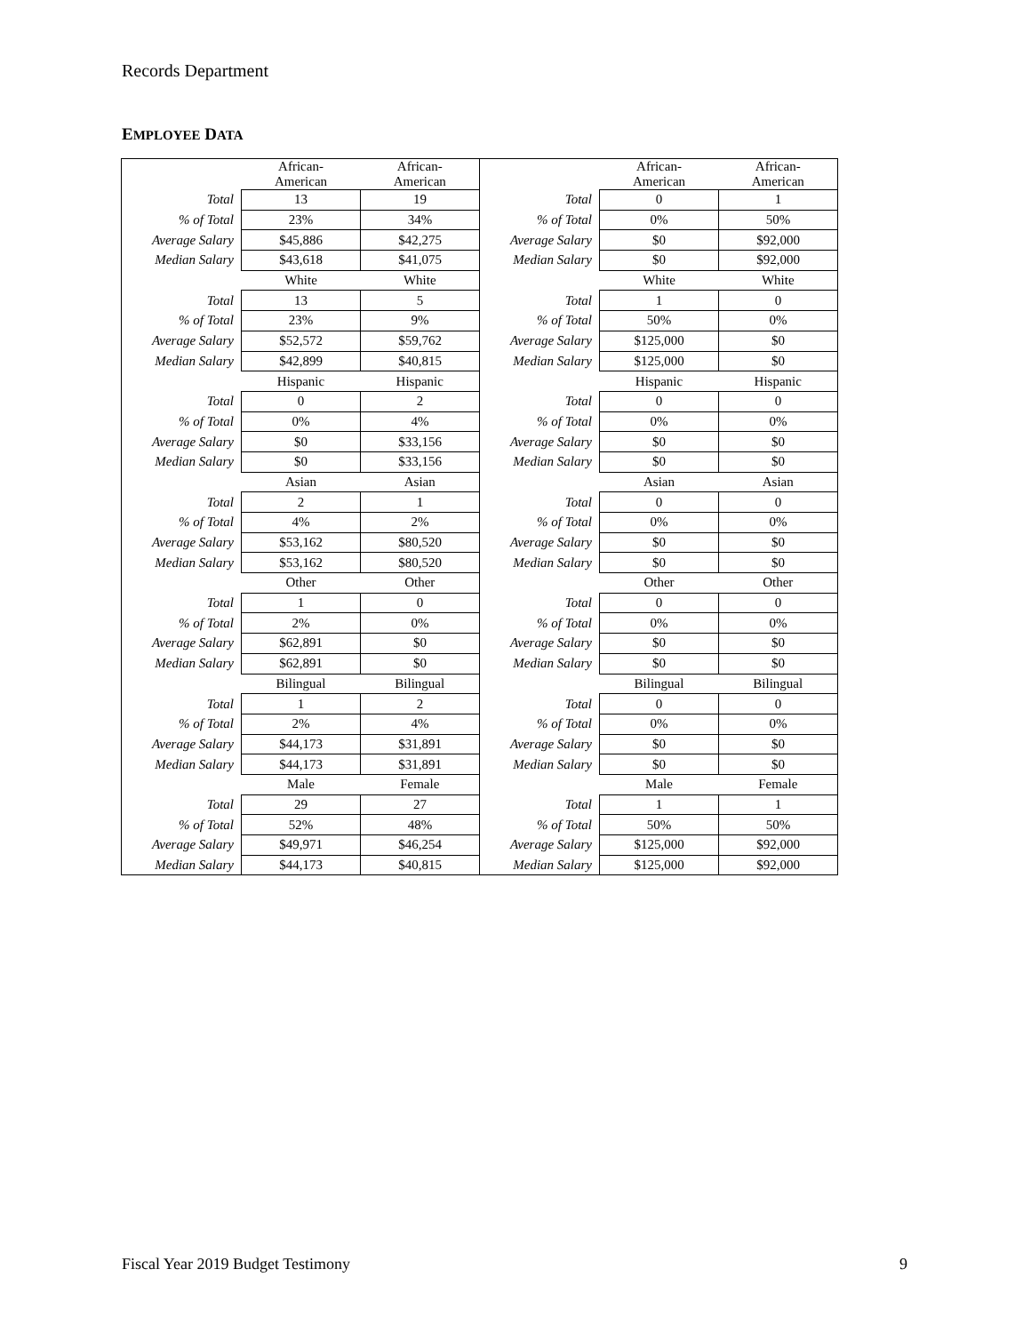Records Department
EMPLOYEE DATA
| | African- American | African- American | | African- American | African- American |
| Total | 13 | 19 | Total | 0 | 1 |
| % of Total | 23% | 34% | % of Total | 0% | 50% |
| Average Salary | $45,886 | $42,275 | Average Salary | $0 | $92,000 |
| Median Salary | $43,618 | $41,075 | Median Salary | $0 | $92,000 |
| | White | White | | White | White |
| Total | 13 | 5 | Total | 1 | 0 |
| % of Total | 23% | 9% | % of Total | 50% | 0% |
| Average Salary | $52,572 | $59,762 | Average Salary | $125,000 | $0 |
| Median Salary | $42,899 | $40,815 | Median Salary | $125,000 | $0 |
| | Hispanic | Hispanic | | Hispanic | Hispanic |
| Total | 0 | 2 | Total | 0 | 0 |
| % of Total | 0% | 4% | % of Total | 0% | 0% |
| Average Salary | $0 | $33,156 | Average Salary | $0 | $0 |
| Median Salary | $0 | $33,156 | Median Salary | $0 | $0 |
| | Asian | Asian | | Asian | Asian |
| Total | 2 | 1 | Total | 0 | 0 |
| % of Total | 4% | 2% | % of Total | 0% | 0% |
| Average Salary | $53,162 | $80,520 | Average Salary | $0 | $0 |
| Median Salary | $53,162 | $80,520 | Median Salary | $0 | $0 |
| | Other | Other | | Other | Other |
| Total | 1 | 0 | Total | 0 | 0 |
| % of Total | 2% | 0% | % of Total | 0% | 0% |
| Average Salary | $62,891 | $0 | Average Salary | $0 | $0 |
| Median Salary | $62,891 | $0 | Median Salary | $0 | $0 |
| | Bilingual | Bilingual | | Bilingual | Bilingual |
| Total | 1 | 2 | Total | 0 | 0 |
| % of Total | 2% | 4% | % of Total | 0% | 0% |
| Average Salary | $44,173 | $31,891 | Average Salary | $0 | $0 |
| Median Salary | $44,173 | $31,891 | Median Salary | $0 | $0 |
| | Male | Female | | Male | Female |
| Total | 29 | 27 | Total | 1 | 1 |
| % of Total | 52% | 48% | % of Total | 50% | 50% |
| Average Salary | $49,971 | $46,254 | Average Salary | $125,000 | $92,000 |
| Median Salary | $44,173 | $40,815 | Median Salary | $125,000 | $92,000 |
Fiscal Year 2019 Budget Testimony
9